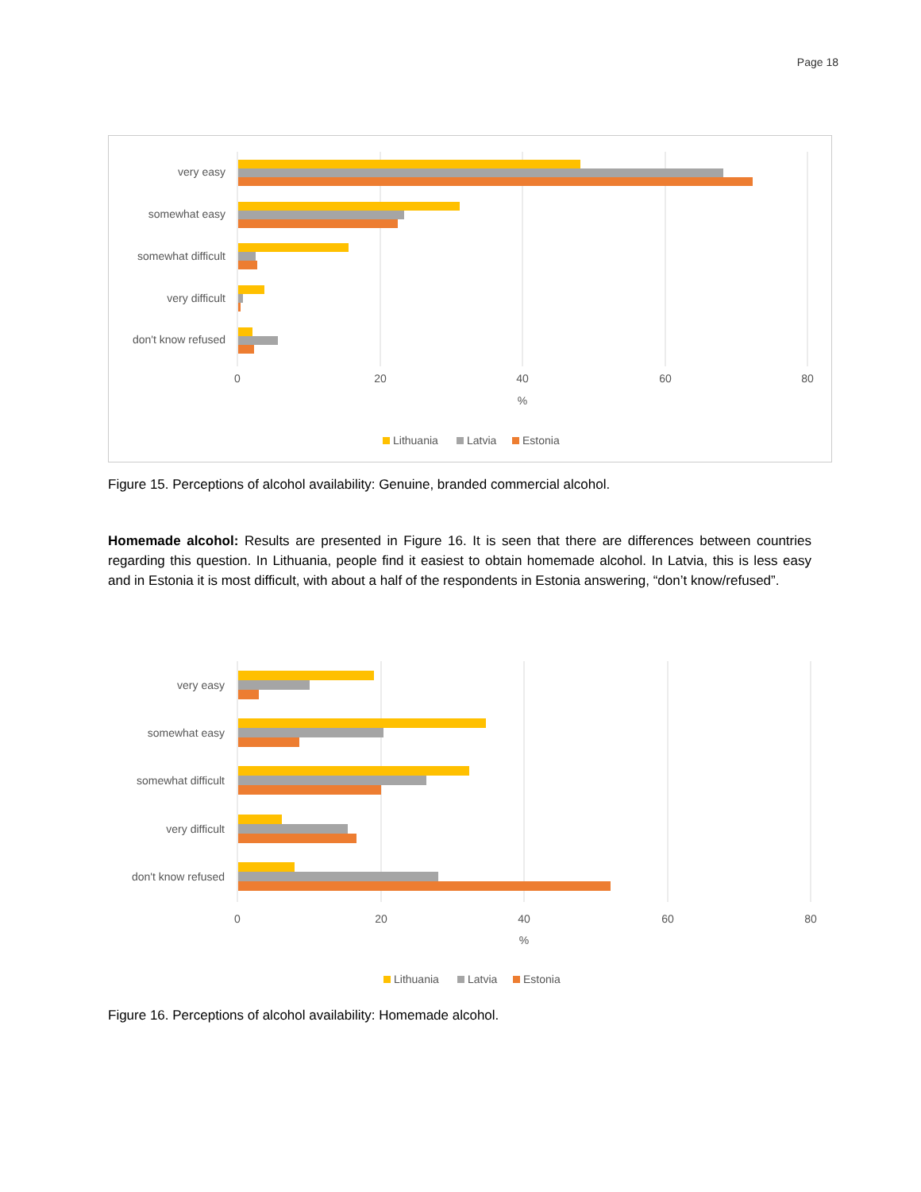Page 18
very easy
somewhat easy
somewhat difficult
very difficult
don't know refused
0
20
40
60
80
%
Lithuania
Latvia
Estonia
Figure 15. Perceptions of alcohol availability: Genuine, branded commercial alcohol.
Homemade alcohol: Results are presented in Figure 16. It is seen that there are differences between countries regarding this question. In Lithuania, people find it easiest to obtain homemade alcohol. In Latvia, this is less easy and in Estonia it is most difficult, with about a half of the respondents in Estonia answering, “don’t know/refused”.
very easy
somewhat easy
somewhat difficult
very difficult
don't know refused
0
20
40
60
80
%
Lithuania
Latvia
Estonia
Figure 16. Perceptions of alcohol availability: Homemade alcohol.